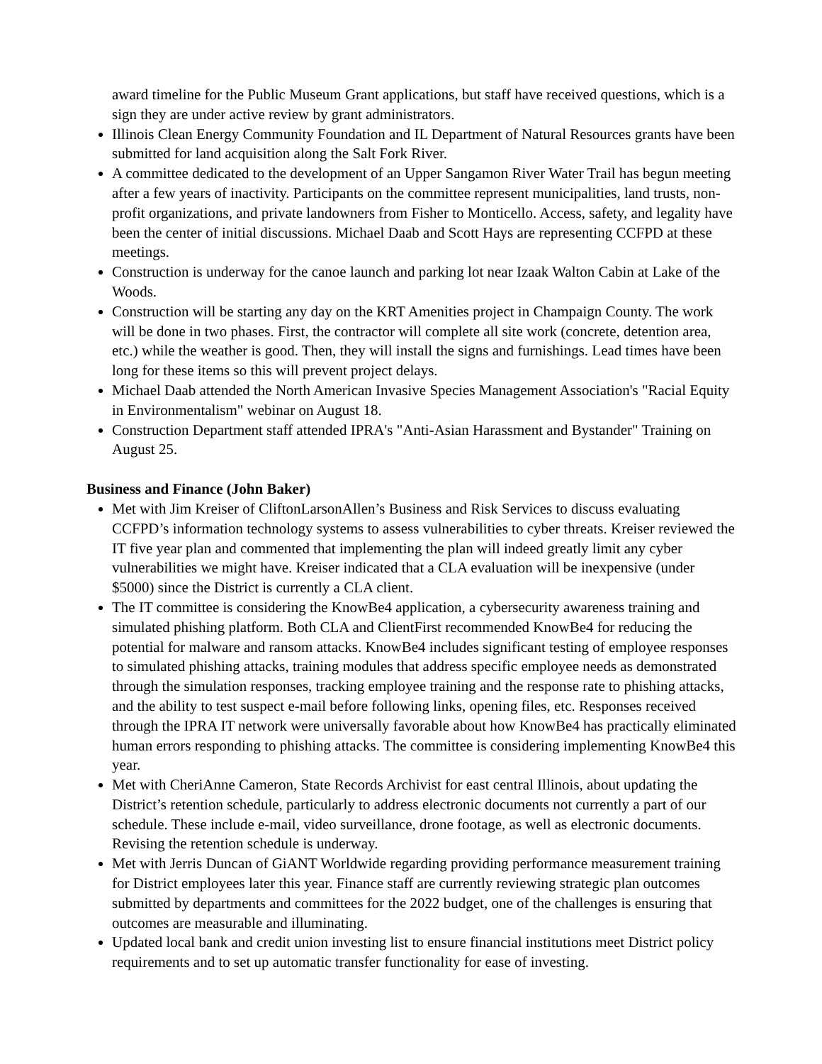award timeline for the Public Museum Grant applications, but staff have received questions, which is a sign they are under active review by grant administrators.
Illinois Clean Energy Community Foundation and IL Department of Natural Resources grants have been submitted for land acquisition along the Salt Fork River.
A committee dedicated to the development of an Upper Sangamon River Water Trail has begun meeting after a few years of inactivity. Participants on the committee represent municipalities, land trusts, non-profit organizations, and private landowners from Fisher to Monticello. Access, safety, and legality have been the center of initial discussions. Michael Daab and Scott Hays are representing CCFPD at these meetings.
Construction is underway for the canoe launch and parking lot near Izaak Walton Cabin at Lake of the Woods.
Construction will be starting any day on the KRT Amenities project in Champaign County. The work will be done in two phases. First, the contractor will complete all site work (concrete, detention area, etc.) while the weather is good. Then, they will install the signs and furnishings. Lead times have been long for these items so this will prevent project delays.
Michael Daab attended the North American Invasive Species Management Association's "Racial Equity in Environmentalism" webinar on August 18.
Construction Department staff attended IPRA's "Anti-Asian Harassment and Bystander" Training on August 25.
Business and Finance (John Baker)
Met with Jim Kreiser of CliftonLarsonAllen’s Business and Risk Services to discuss evaluating CCFPD’s information technology systems to assess vulnerabilities to cyber threats. Kreiser reviewed the IT five year plan and commented that implementing the plan will indeed greatly limit any cyber vulnerabilities we might have. Kreiser indicated that a CLA evaluation will be inexpensive (under $5000) since the District is currently a CLA client.
The IT committee is considering the KnowBe4 application, a cybersecurity awareness training and simulated phishing platform. Both CLA and ClientFirst recommended KnowBe4 for reducing the potential for malware and ransom attacks. KnowBe4 includes significant testing of employee responses to simulated phishing attacks, training modules that address specific employee needs as demonstrated through the simulation responses, tracking employee training and the response rate to phishing attacks, and the ability to test suspect e-mail before following links, opening files, etc. Responses received through the IPRA IT network were universally favorable about how KnowBe4 has practically eliminated human errors responding to phishing attacks. The committee is considering implementing KnowBe4 this year.
Met with CheriAnne Cameron, State Records Archivist for east central Illinois, about updating the District’s retention schedule, particularly to address electronic documents not currently a part of our schedule. These include e-mail, video surveillance, drone footage, as well as electronic documents. Revising the retention schedule is underway.
Met with Jerris Duncan of GiANT Worldwide regarding providing performance measurement training for District employees later this year. Finance staff are currently reviewing strategic plan outcomes submitted by departments and committees for the 2022 budget, one of the challenges is ensuring that outcomes are measurable and illuminating.
Updated local bank and credit union investing list to ensure financial institutions meet District policy requirements and to set up automatic transfer functionality for ease of investing.